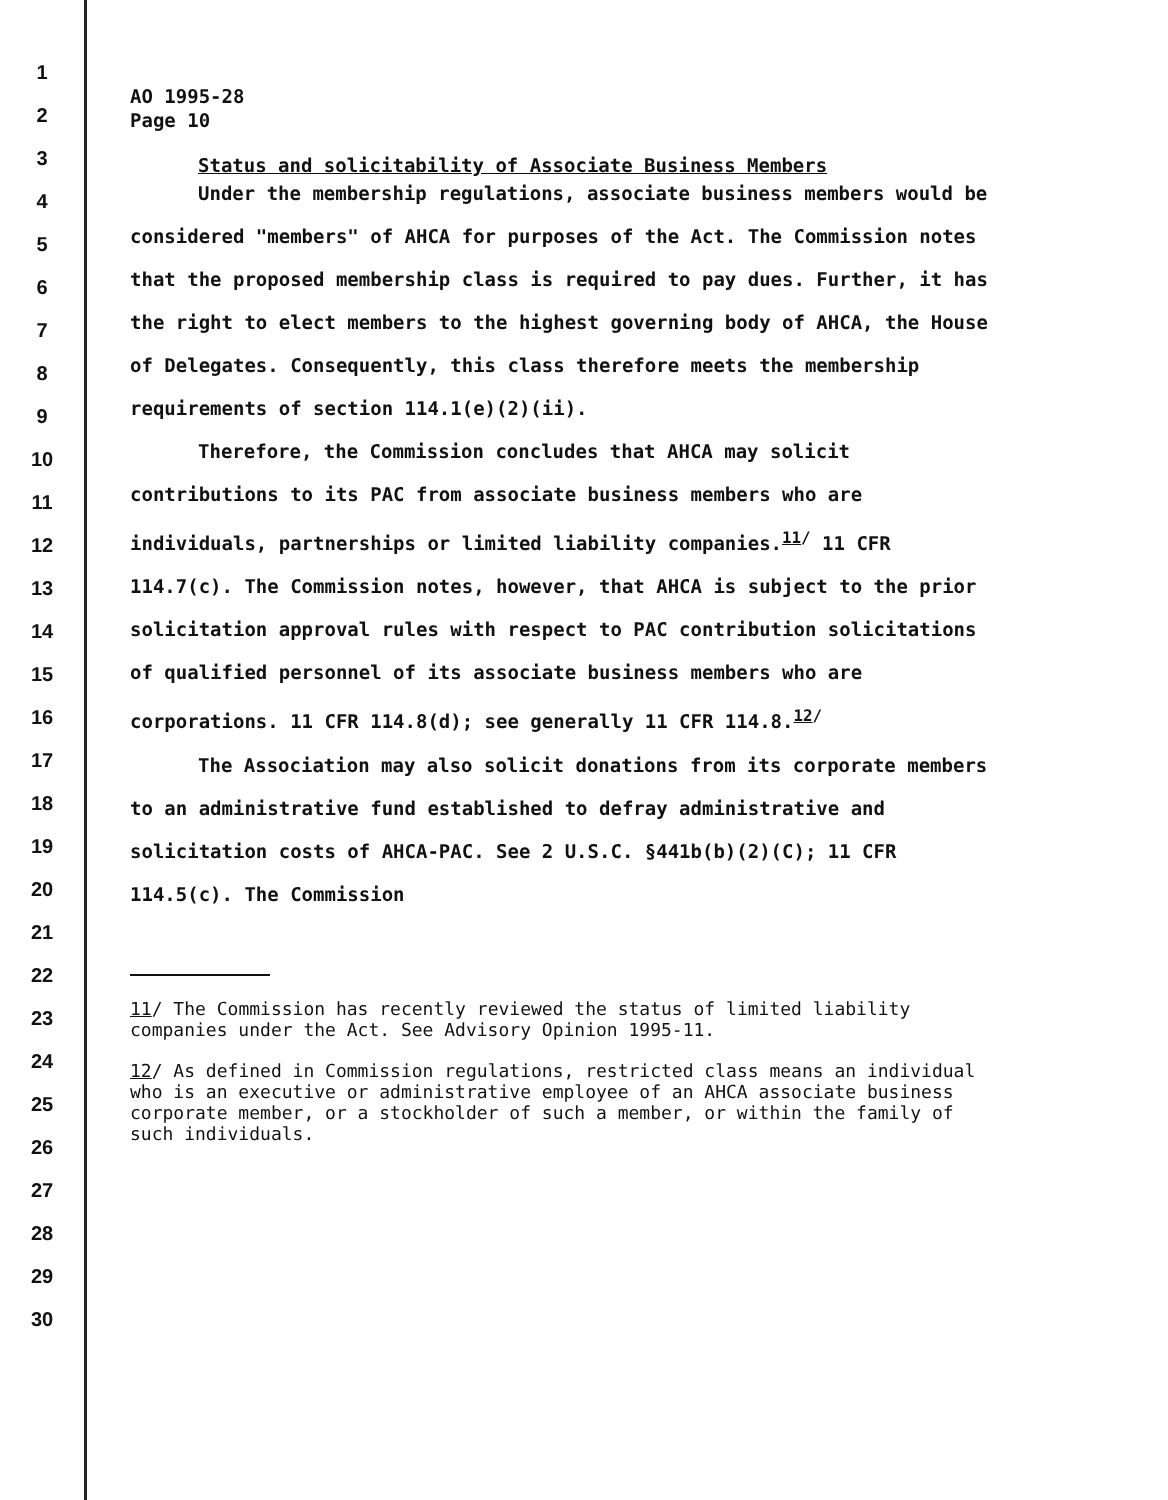1
2
3
4
5
6
7
8
9
10
11
12
13
14
15
16
17
18
19
20
21
22
23
24
25
26
27
28
29
30
AO 1995-28
Page 10
Status and solicitability of Associate Business Members
Under the membership regulations, associate business members would be considered "members" of AHCA for purposes of the Act. The Commission notes that the proposed membership class is required to pay dues. Further, it has the right to elect members to the highest governing body of AHCA, the House of Delegates. Consequently, this class therefore meets the membership requirements of section 114.1(e)(2)(ii).
Therefore, the Commission concludes that AHCA may solicit contributions to its PAC from associate business members who are individuals, partnerships or limited liability companies.<sup>11/</sup> 11 CFR 114.7(c). The Commission notes, however, that AHCA is subject to the prior solicitation approval rules with respect to PAC contribution solicitations of qualified personnel of its associate business members who are corporations. 11 CFR 114.8(d); see generally 11 CFR 114.8.<sup>12/</sup>
The Association may also solicit donations from its corporate members to an administrative fund established to defray administrative and solicitation costs of AHCA-PAC. See 2 U.S.C. §441b(b)(2)(C); 11 CFR 114.5(c). The Commission
11/ The Commission has recently reviewed the status of limited liability companies under the Act. See Advisory Opinion 1995-11.
12/ As defined in Commission regulations, restricted class means an individual who is an executive or administrative employee of an AHCA associate business corporate member, or a stockholder of such a member, or within the family of such individuals.